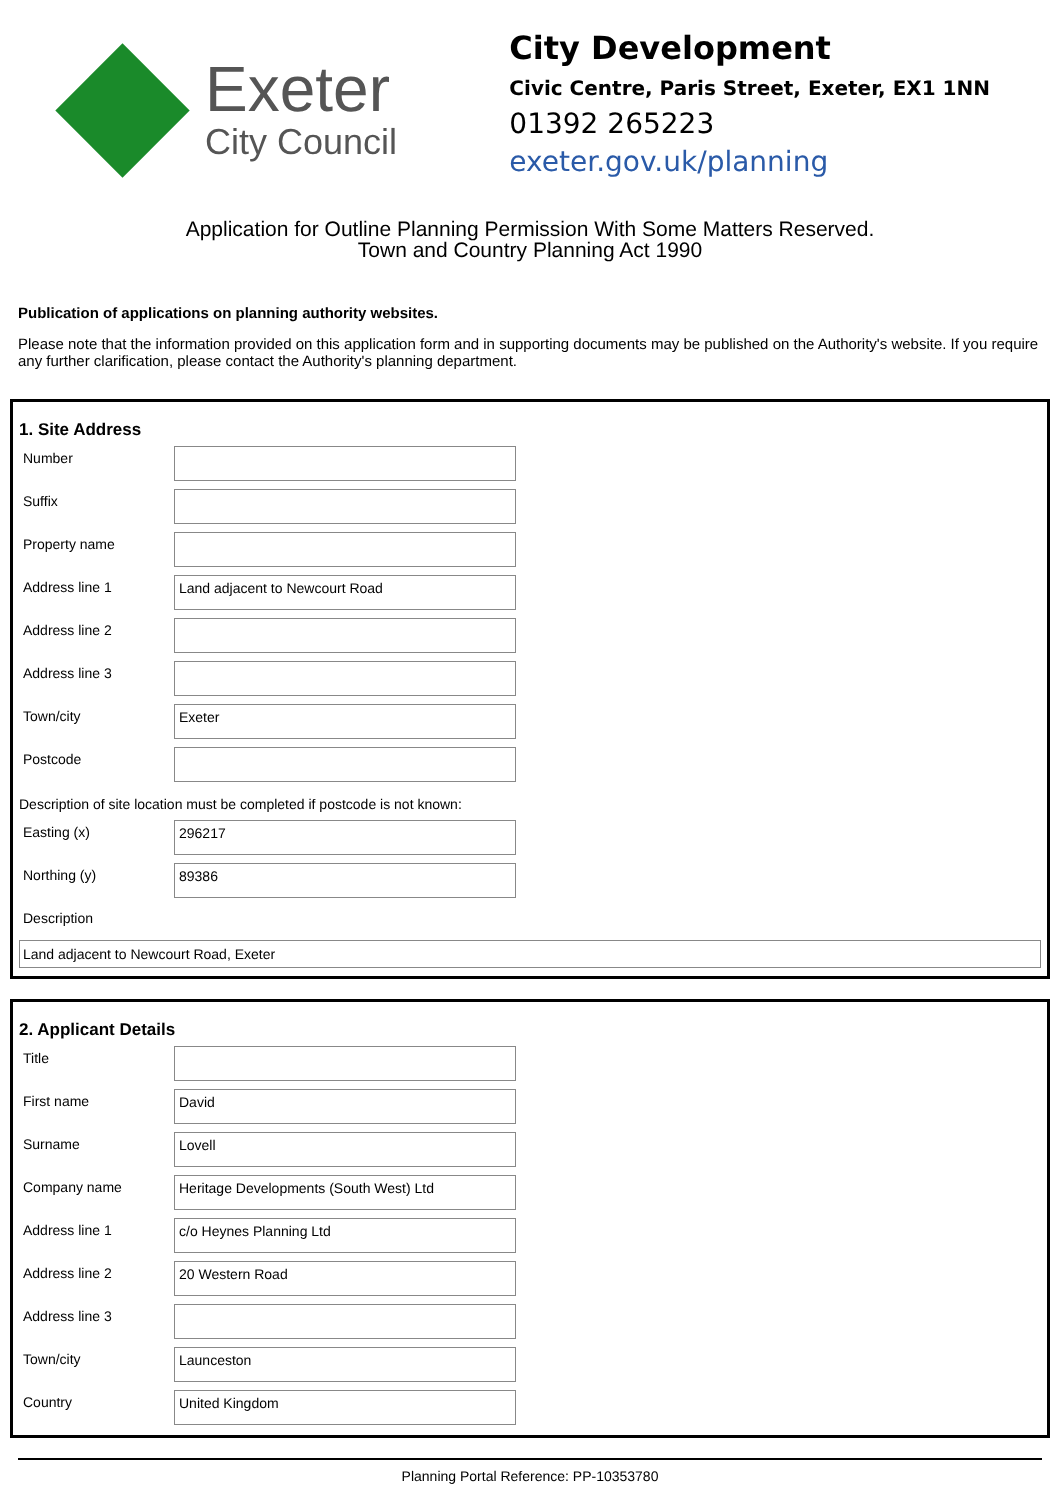Exeter
City Council
City Development
Civic Centre, Paris Street, Exeter, EX1 1NN
01392 265223
exeter.gov.uk/planning
Application for Outline Planning Permission With Some Matters Reserved.
Town and Country Planning Act 1990
Publication of applications on planning authority websites.
Please note that the information provided on this application form and in supporting documents may be published on the Authority's website. If you require any further clarification, please contact the Authority's planning department.
1. Site Address
Number
Suffix
Property name
Address line 1
Land adjacent to Newcourt Road
Address line 2
Address line 3
Town/city
Exeter
Postcode
Description of site location must be completed if postcode is not known:
Easting (x)
296217
Northing (y)
89386
Description
Land adjacent to Newcourt Road, Exeter
2. Applicant Details
Title
First name
David
Surname
Lovell
Company name
Heritage Developments (South West) Ltd
Address line 1
c/o Heynes Planning Ltd
Address line 2
20 Western Road
Address line 3
Town/city
Launceston
Country
United Kingdom
Planning Portal Reference: PP-10353780